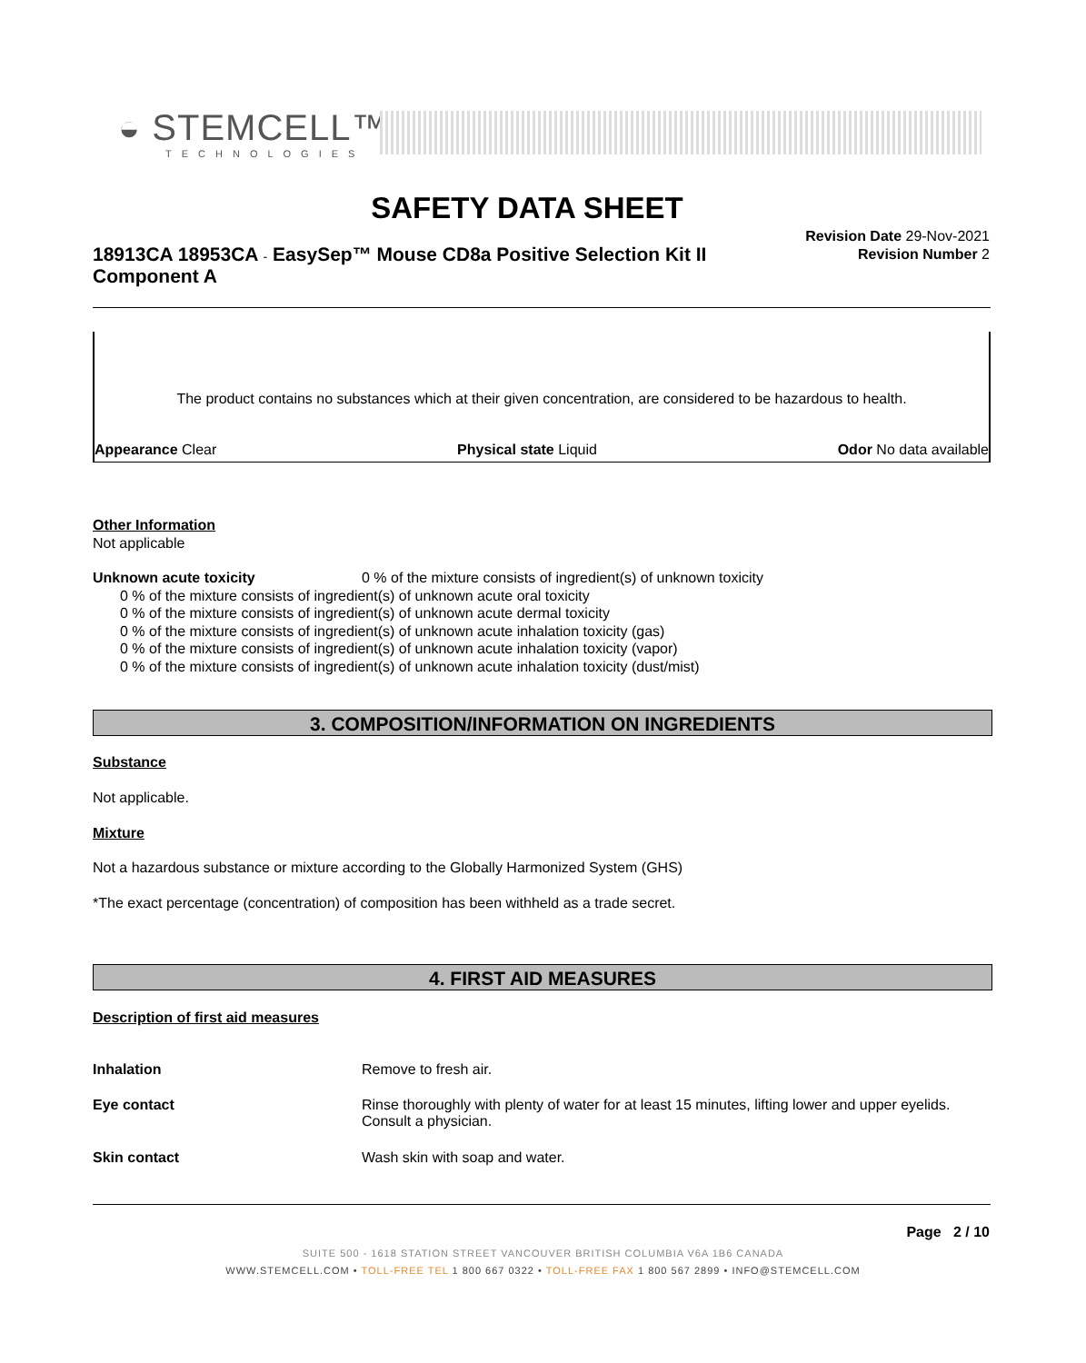◒ STEMCELL™
TECHNOLOGIES
SAFETY DATA SHEET
18913CA 18953CA - EasySep™ Mouse CD8a Positive Selection Kit II Component A
Revision Date 29-Nov-2021
Revision Number 2
The product contains no substances which at their given concentration, are considered to be hazardous to health.
Appearance Clear Physical state Liquid Odor No data available
Other Information
Not applicable
Unknown acute toxicity 0 % of the mixture consists of ingredient(s) of unknown toxicity
0 % of the mixture consists of ingredient(s) of unknown acute oral toxicity
0 % of the mixture consists of ingredient(s) of unknown acute dermal toxicity
0 % of the mixture consists of ingredient(s) of unknown acute inhalation toxicity (gas)
0 % of the mixture consists of ingredient(s) of unknown acute inhalation toxicity (vapor)
0 % of the mixture consists of ingredient(s) of unknown acute inhalation toxicity (dust/mist)
3. COMPOSITION/INFORMATION ON INGREDIENTS
Substance
Not applicable.
Mixture
Not a hazardous substance or mixture according to the Globally Harmonized System (GHS)
*The exact percentage (concentration) of composition has been withheld as a trade secret.
4. FIRST AID MEASURES
Description of first aid measures
Inhalation Remove to fresh air.
Eye contact Rinse thoroughly with plenty of water for at least 15 minutes, lifting lower and upper eyelids. Consult a physician.
Skin contact Wash skin with soap and water.
Page 2 / 10
SUITE 500 - 1618 STATION STREET VANCOUVER BRITISH COLUMBIA V6A 1B6 CANADA
WWW.STEMCELL.COM • TOLL-FREE TEL 1 800 667 0322 • TOLL-FREE FAX 1 800 567 2899 • INFO@STEMCELL.COM